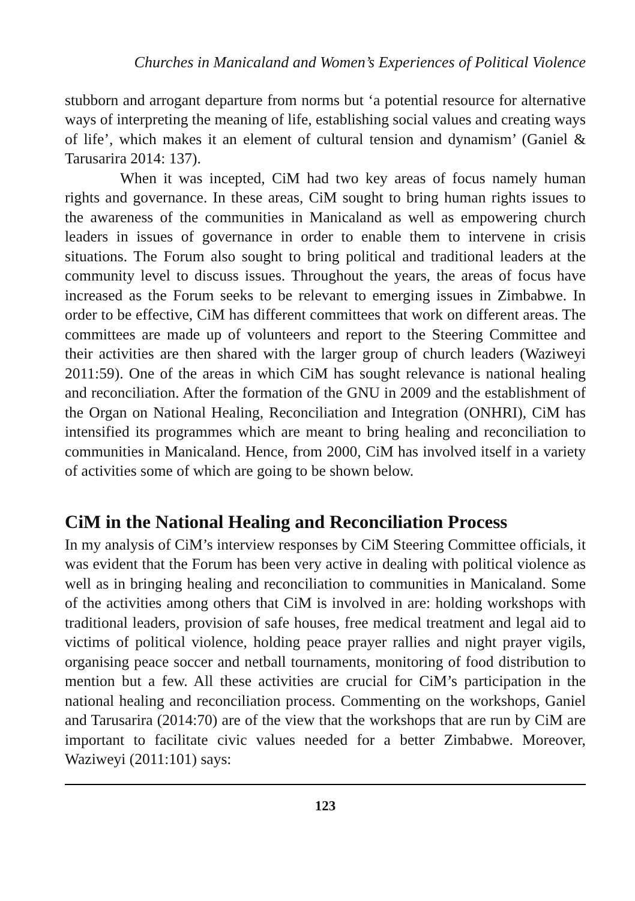Churches in Manicaland and Women’s Experiences of Political Violence
stubborn and arrogant departure from norms but ‘a potential resource for alternative ways of interpreting the meaning of life, establishing social values and creating ways of life’, which makes it an element of cultural tension and dynamism’ (Ganiel & Tarusarira 2014: 137).
When it was incepted, CiM had two key areas of focus namely human rights and governance. In these areas, CiM sought to bring human rights issues to the awareness of the communities in Manicaland as well as empowering church leaders in issues of governance in order to enable them to intervene in crisis situations. The Forum also sought to bring political and traditional leaders at the community level to discuss issues. Throughout the years, the areas of focus have increased as the Forum seeks to be relevant to emerging issues in Zimbabwe. In order to be effective, CiM has different committees that work on different areas. The committees are made up of volunteers and report to the Steering Committee and their activities are then shared with the larger group of church leaders (Waziweyi 2011:59). One of the areas in which CiM has sought relevance is national healing and reconciliation. After the formation of the GNU in 2009 and the establishment of the Organ on National Healing, Reconciliation and Integration (ONHRI), CiM has intensified its programmes which are meant to bring healing and reconciliation to communities in Manicaland. Hence, from 2000, CiM has involved itself in a variety of activities some of which are going to be shown below.
CiM in the National Healing and Reconciliation Process
In my analysis of CiM’s interview responses by CiM Steering Committee officials, it was evident that the Forum has been very active in dealing with political violence as well as in bringing healing and reconciliation to communities in Manicaland. Some of the activities among others that CiM is involved in are: holding workshops with traditional leaders, provision of safe houses, free medical treatment and legal aid to victims of political violence, holding peace prayer rallies and night prayer vigils, organising peace soccer and netball tournaments, monitoring of food distribution to mention but a few. All these activities are crucial for CiM’s participation in the national healing and reconciliation process. Commenting on the workshops, Ganiel and Tarusarira (2014:70) are of the view that the workshops that are run by CiM are important to facilitate civic values needed for a better Zimbabwe. Moreover, Waziweyi (2011:101) says:
123